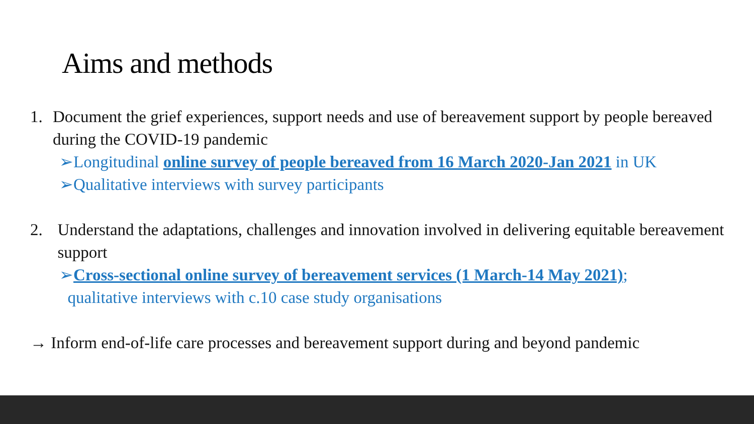Aims and methods
1. Document the grief experiences, support needs and use of bereavement support by people bereaved during the COVID-19 pandemic
➢Longitudinal online survey of people bereaved from 16 March 2020-Jan 2021 in UK
➢Qualitative interviews with survey participants
2. Understand the adaptations, challenges and innovation involved in delivering equitable bereavement support
➢Cross-sectional online survey of bereavement services (1 March-14 May 2021);
qualitative interviews with c.10 case study organisations
→ Inform end-of-life care processes and bereavement support during and beyond pandemic